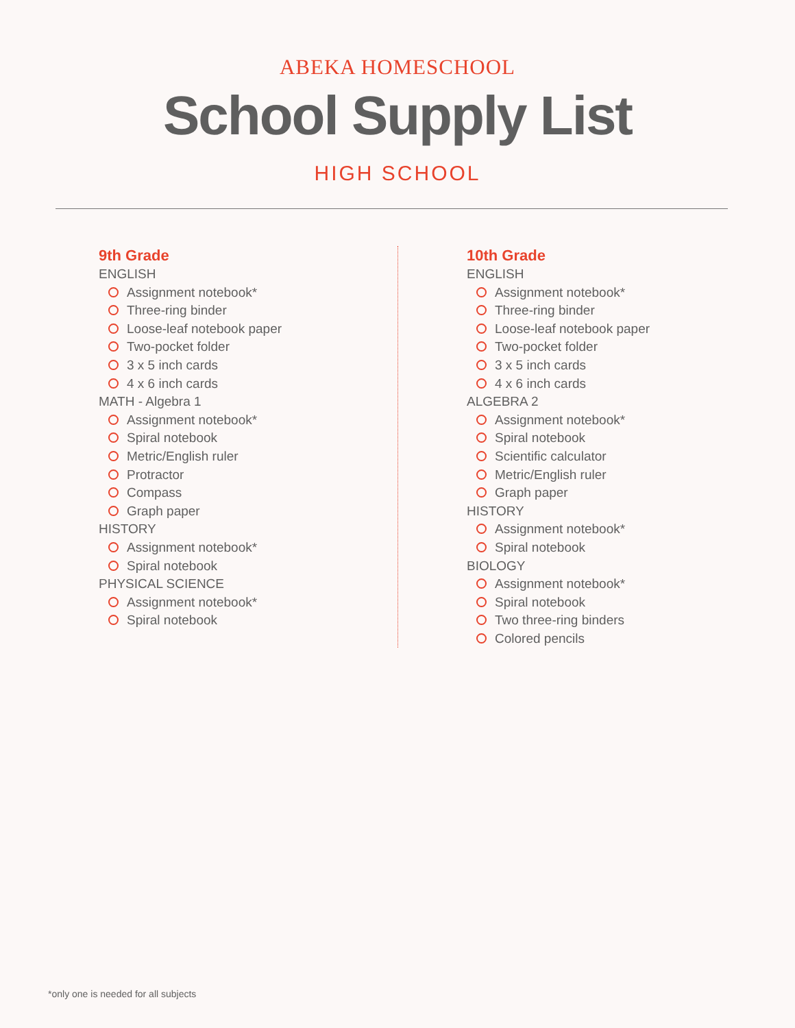ABEKA HOMESCHOOL
School Supply List
HIGH SCHOOL
9th Grade
ENGLISH
Assignment notebook*
Three-ring binder
Loose-leaf notebook paper
Two-pocket folder
3 x 5 inch cards
4 x 6 inch cards
MATH - Algebra 1
Assignment notebook*
Spiral notebook
Metric/English ruler
Protractor
Compass
Graph paper
HISTORY
Assignment notebook*
Spiral notebook
PHYSICAL SCIENCE
Assignment notebook*
Spiral notebook
10th Grade
ENGLISH
Assignment notebook*
Three-ring binder
Loose-leaf notebook paper
Two-pocket folder
3 x 5 inch cards
4 x 6 inch cards
ALGEBRA 2
Assignment notebook*
Spiral notebook
Scientific calculator
Metric/English ruler
Graph paper
HISTORY
Assignment notebook*
Spiral notebook
BIOLOGY
Assignment notebook*
Spiral notebook
Two three-ring binders
Colored pencils
*only one is needed for all subjects